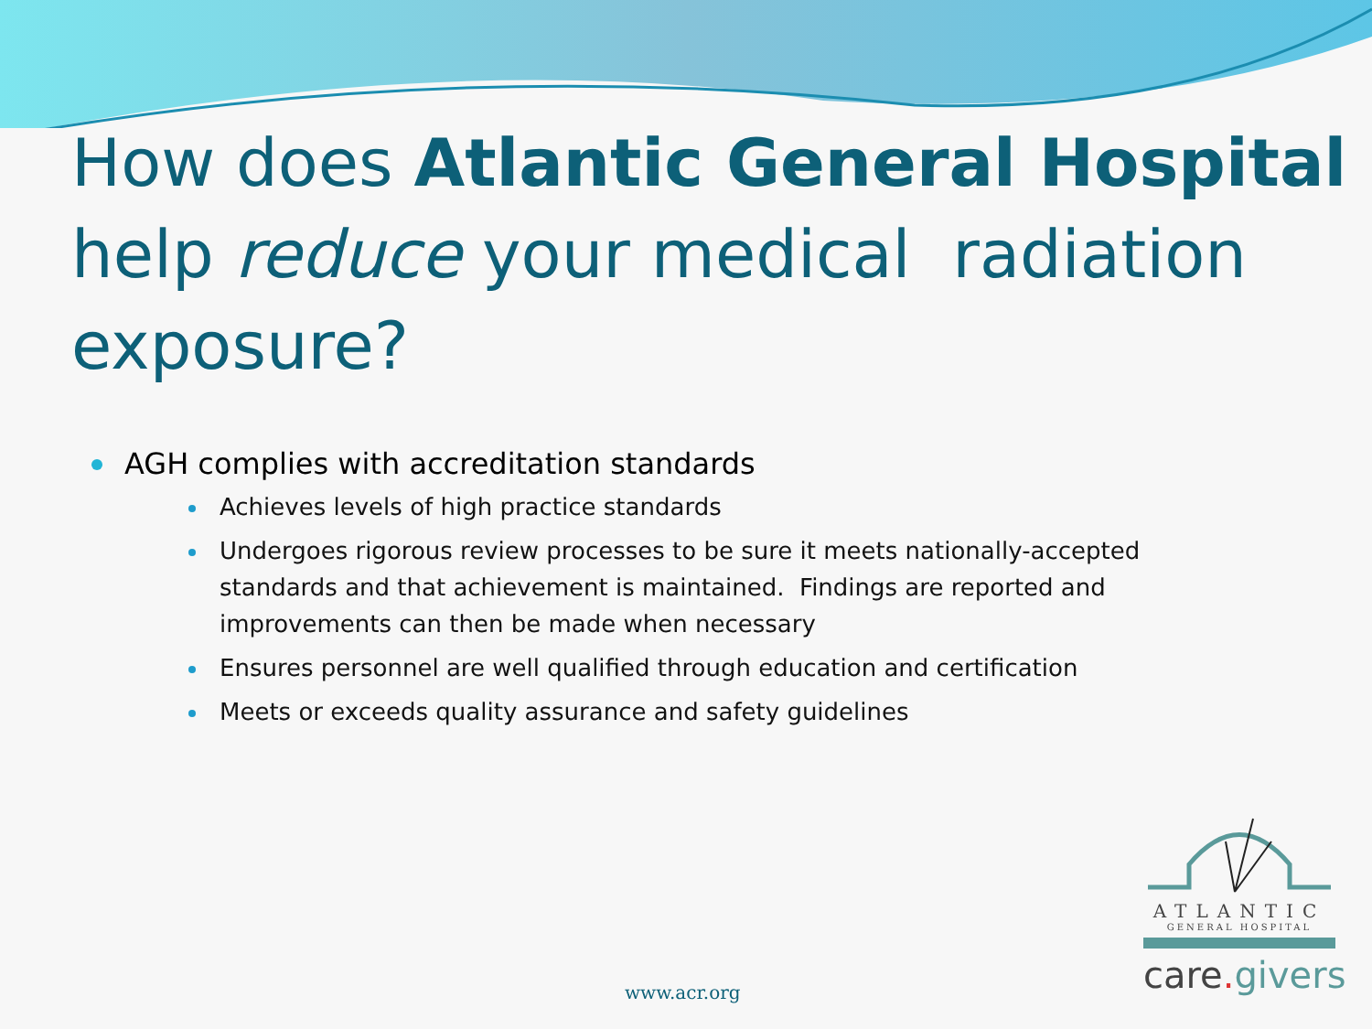How does Atlantic General Hospital help reduce your medical radiation exposure?
AGH complies with accreditation standards
Achieves levels of high practice standards
Undergoes rigorous review processes to be sure it meets nationally-accepted standards and that achievement is maintained. Findings are reported and improvements can then be made when necessary
Ensures personnel are well qualified through education and certification
Meets or exceeds quality assurance and safety guidelines
ATLANTIC
GENERAL HOSPITAL
care. givers
www.acr.org